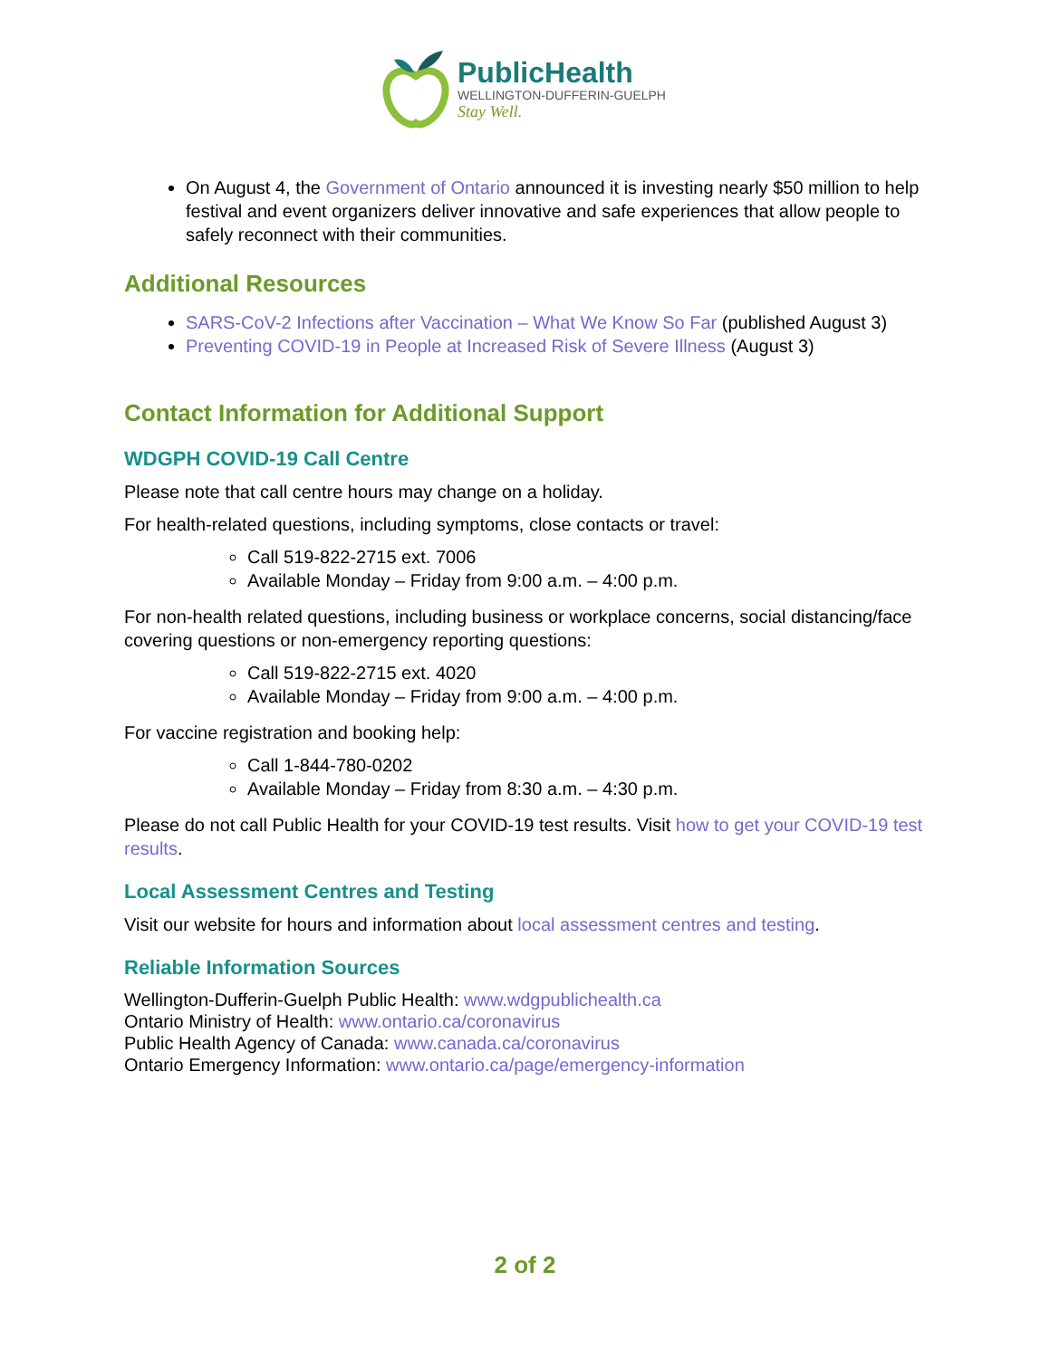PublicHealth
WELLINGTON-DUFFERIN-GUELPH
Stay Well.
On August 4, the Government of Ontario announced it is investing nearly $50 million to help festival and event organizers deliver innovative and safe experiences that allow people to safely reconnect with their communities.
Additional Resources
SARS-CoV-2 Infections after Vaccination – What We Know So Far (published August 3)
Preventing COVID-19 in People at Increased Risk of Severe Illness (August 3)
Contact Information for Additional Support
WDGPH COVID-19 Call Centre
Please note that call centre hours may change on a holiday.
For health-related questions, including symptoms, close contacts or travel:
Call 519-822-2715 ext. 7006
Available Monday – Friday from 9:00 a.m. – 4:00 p.m.
For non-health related questions, including business or workplace concerns, social distancing/face covering questions or non-emergency reporting questions:
Call 519-822-2715 ext. 4020
Available Monday – Friday from 9:00 a.m. – 4:00 p.m.
For vaccine registration and booking help:
Call 1-844-780-0202
Available Monday – Friday from 8:30 a.m. – 4:30 p.m.
Please do not call Public Health for your COVID-19 test results. Visit how to get your COVID-19 test results.
Local Assessment Centres and Testing
Visit our website for hours and information about local assessment centres and testing.
Reliable Information Sources
Wellington-Dufferin-Guelph Public Health: www.wdgpublichealth.ca
Ontario Ministry of Health: www.ontario.ca/coronavirus
Public Health Agency of Canada: www.canada.ca/coronavirus
Ontario Emergency Information: www.ontario.ca/page/emergency-information
2 of 2